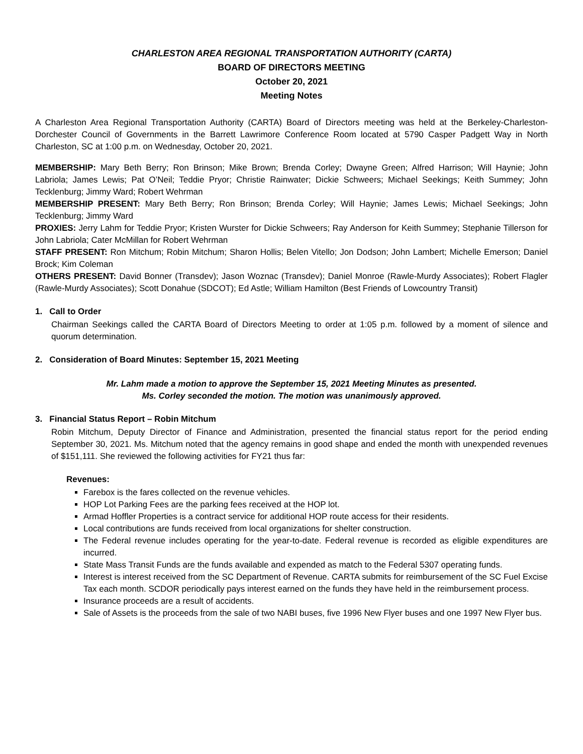CHARLESTON AREA REGIONAL TRANSPORTATION AUTHORITY (CARTA)
BOARD OF DIRECTORS MEETING
October 20, 2021
Meeting Notes
A Charleston Area Regional Transportation Authority (CARTA) Board of Directors meeting was held at the Berkeley-Charleston-Dorchester Council of Governments in the Barrett Lawrimore Conference Room located at 5790 Casper Padgett Way in North Charleston, SC at 1:00 p.m. on Wednesday, October 20, 2021.
MEMBERSHIP: Mary Beth Berry; Ron Brinson; Mike Brown; Brenda Corley; Dwayne Green; Alfred Harrison; Will Haynie; John Labriola; James Lewis; Pat O’Neil; Teddie Pryor; Christie Rainwater; Dickie Schweers; Michael Seekings; Keith Summey; John Tecklenburg; Jimmy Ward; Robert Wehrman
MEMBERSHIP PRESENT: Mary Beth Berry; Ron Brinson; Brenda Corley; Will Haynie; James Lewis; Michael Seekings; John Tecklenburg; Jimmy Ward
PROXIES: Jerry Lahm for Teddie Pryor; Kristen Wurster for Dickie Schweers; Ray Anderson for Keith Summey; Stephanie Tillerson for John Labriola; Cater McMillan for Robert Wehrman
STAFF PRESENT: Ron Mitchum; Robin Mitchum; Sharon Hollis; Belen Vitello; Jon Dodson; John Lambert; Michelle Emerson; Daniel Brock; Kim Coleman
OTHERS PRESENT: David Bonner (Transdev); Jason Woznac (Transdev); Daniel Monroe (Rawle-Murdy Associates); Robert Flagler (Rawle-Murdy Associates); Scott Donahue (SDCOT); Ed Astle; William Hamilton (Best Friends of Lowcountry Transit)
1. Call to Order
Chairman Seekings called the CARTA Board of Directors Meeting to order at 1:05 p.m. followed by a moment of silence and quorum determination.
2. Consideration of Board Minutes: September 15, 2021 Meeting
Mr. Lahm made a motion to approve the September 15, 2021 Meeting Minutes as presented.
Ms. Corley seconded the motion. The motion was unanimously approved.
3. Financial Status Report – Robin Mitchum
Robin Mitchum, Deputy Director of Finance and Administration, presented the financial status report for the period ending September 30, 2021. Ms. Mitchum noted that the agency remains in good shape and ended the month with unexpended revenues of $151,111. She reviewed the following activities for FY21 thus far:
Revenues:
Farebox is the fares collected on the revenue vehicles.
HOP Lot Parking Fees are the parking fees received at the HOP lot.
Armad Hoffler Properties is a contract service for additional HOP route access for their residents.
Local contributions are funds received from local organizations for shelter construction.
The Federal revenue includes operating for the year-to-date. Federal revenue is recorded as eligible expenditures are incurred.
State Mass Transit Funds are the funds available and expended as match to the Federal 5307 operating funds.
Interest is interest received from the SC Department of Revenue. CARTA submits for reimbursement of the SC Fuel Excise Tax each month. SCDOR periodically pays interest earned on the funds they have held in the reimbursement process.
Insurance proceeds are a result of accidents.
Sale of Assets is the proceeds from the sale of two NABI buses, five 1996 New Flyer buses and one 1997 New Flyer bus.